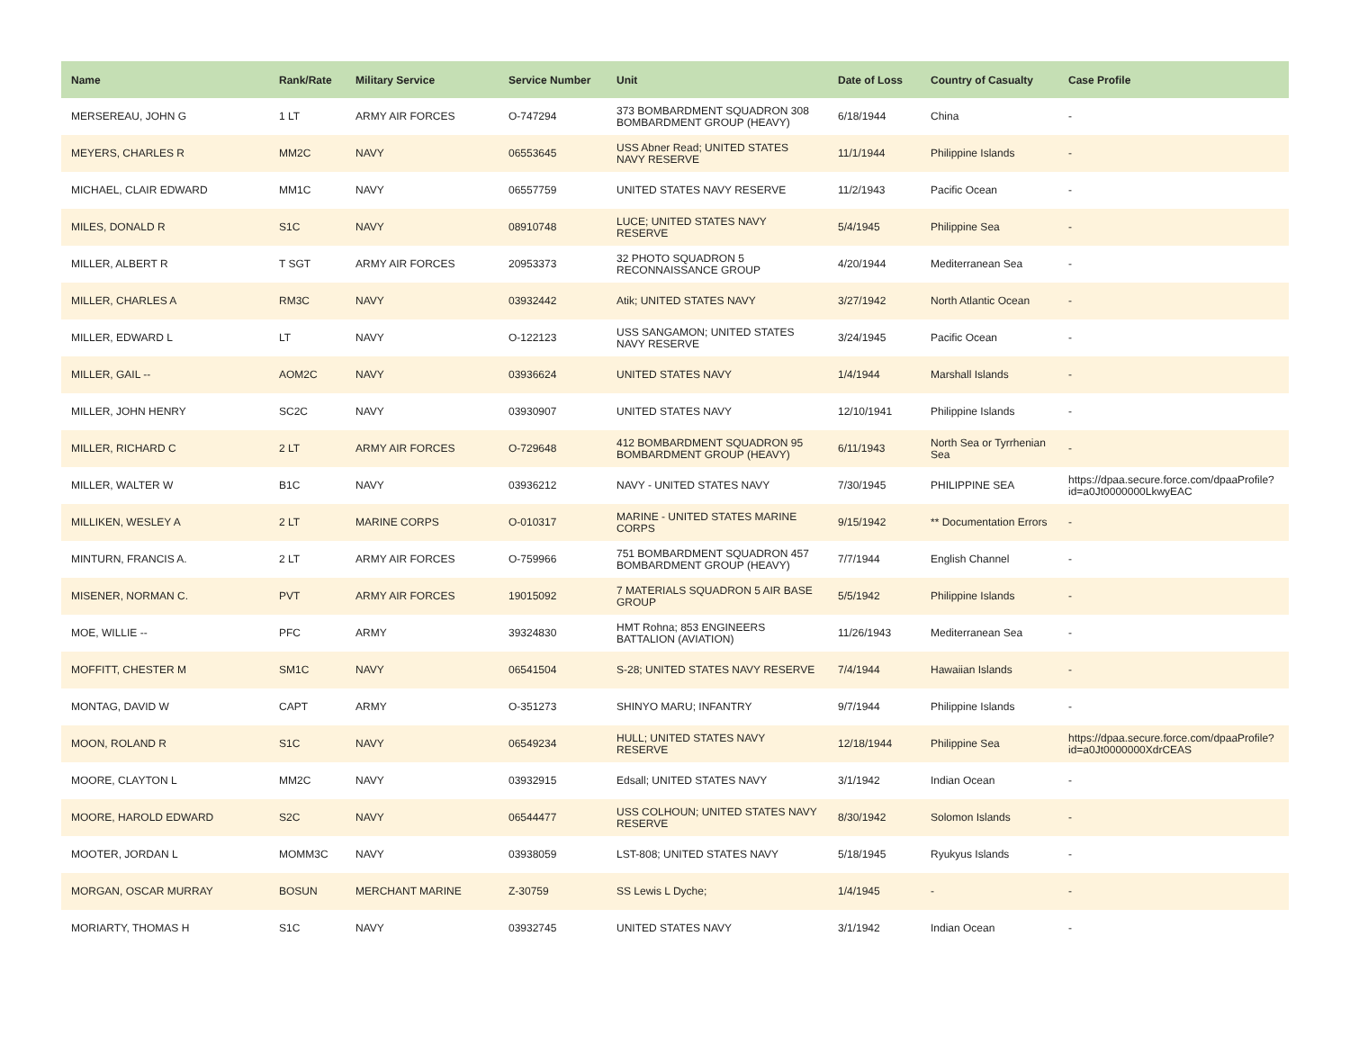| Name | Rank/Rate | Military Service | Service Number | Unit | Date of Loss | Country of Casualty | Case Profile |
| --- | --- | --- | --- | --- | --- | --- | --- |
| MERSEREAU, JOHN G | 1 LT | ARMY AIR FORCES | O-747294 | 373 BOMBARDMENT SQUADRON 308 BOMBARDMENT GROUP (HEAVY) | 6/18/1944 | China | - |
| MEYERS, CHARLES R | MM2C | NAVY | 06553645 | USS Abner Read; UNITED STATES NAVY RESERVE | 11/1/1944 | Philippine Islands | - |
| MICHAEL, CLAIR EDWARD | MM1C | NAVY | 06557759 | UNITED STATES NAVY RESERVE | 11/2/1943 | Pacific Ocean | - |
| MILES, DONALD R | S1C | NAVY | 08910748 | LUCE; UNITED STATES NAVY RESERVE | 5/4/1945 | Philippine Sea | - |
| MILLER, ALBERT R | T SGT | ARMY AIR FORCES | 20953373 | 32 PHOTO SQUADRON 5 RECONNAISSANCE GROUP | 4/20/1944 | Mediterranean Sea | - |
| MILLER, CHARLES A | RM3C | NAVY | 03932442 | Atik; UNITED STATES NAVY | 3/27/1942 | North Atlantic Ocean | - |
| MILLER, EDWARD L | LT | NAVY | O-122123 | USS SANGAMON; UNITED STATES NAVY RESERVE | 3/24/1945 | Pacific Ocean | - |
| MILLER, GAIL -- | AOM2C | NAVY | 03936624 | UNITED STATES NAVY | 1/4/1944 | Marshall Islands | - |
| MILLER, JOHN HENRY | SC2C | NAVY | 03930907 | UNITED STATES NAVY | 12/10/1941 | Philippine Islands | - |
| MILLER, RICHARD C | 2 LT | ARMY AIR FORCES | O-729648 | 412 BOMBARDMENT SQUADRON 95 BOMBARDMENT GROUP (HEAVY) | 6/11/1943 | North Sea or Tyrrhenian Sea | - |
| MILLER, WALTER W | B1C | NAVY | 03936212 | NAVY - UNITED STATES NAVY | 7/30/1945 | PHILIPPINE SEA | https://dpaa.secure.force.com/dpaaProfile?id=a0Jt0000000LkwyEAC |
| MILLIKEN, WESLEY A | 2 LT | MARINE CORPS | O-010317 | MARINE - UNITED STATES MARINE CORPS | 9/15/1942 | ** Documentation Errors | - |
| MINTURN, FRANCIS A. | 2 LT | ARMY AIR FORCES | O-759966 | 751 BOMBARDMENT SQUADRON 457 BOMBARDMENT GROUP (HEAVY) | 7/7/1944 | English Channel | - |
| MISENER, NORMAN C. | PVT | ARMY AIR FORCES | 19015092 | 7 MATERIALS SQUADRON 5 AIR BASE GROUP | 5/5/1942 | Philippine Islands | - |
| MOE, WILLIE -- | PFC | ARMY | 39324830 | HMT Rohna; 853 ENGINEERS BATTALION (AVIATION) | 11/26/1943 | Mediterranean Sea | - |
| MOFFITT, CHESTER M | SM1C | NAVY | 06541504 | S-28; UNITED STATES NAVY RESERVE | 7/4/1944 | Hawaiian Islands | - |
| MONTAG, DAVID W | CAPT | ARMY | O-351273 | SHINYO MARU; INFANTRY | 9/7/1944 | Philippine Islands | - |
| MOON, ROLAND R | S1C | NAVY | 06549234 | HULL; UNITED STATES NAVY RESERVE | 12/18/1944 | Philippine Sea | https://dpaa.secure.force.com/dpaaProfile?id=a0Jt0000000XdrCEAS |
| MOORE, CLAYTON L | MM2C | NAVY | 03932915 | Edsall; UNITED STATES NAVY | 3/1/1942 | Indian Ocean | - |
| MOORE, HAROLD EDWARD | S2C | NAVY | 06544477 | USS COLHOUN; UNITED STATES NAVY RESERVE | 8/30/1942 | Solomon Islands | - |
| MOOTER, JORDAN L | MOMM3C | NAVY | 03938059 | LST-808; UNITED STATES NAVY | 5/18/1945 | Ryukyus Islands | - |
| MORGAN, OSCAR MURRAY | BOSUN | MERCHANT MARINE | Z-30759 | SS Lewis L Dyche; | 1/4/1945 | - | - |
| MORIARTY, THOMAS H | S1C | NAVY | 03932745 | UNITED STATES NAVY | 3/1/1942 | Indian Ocean | - |